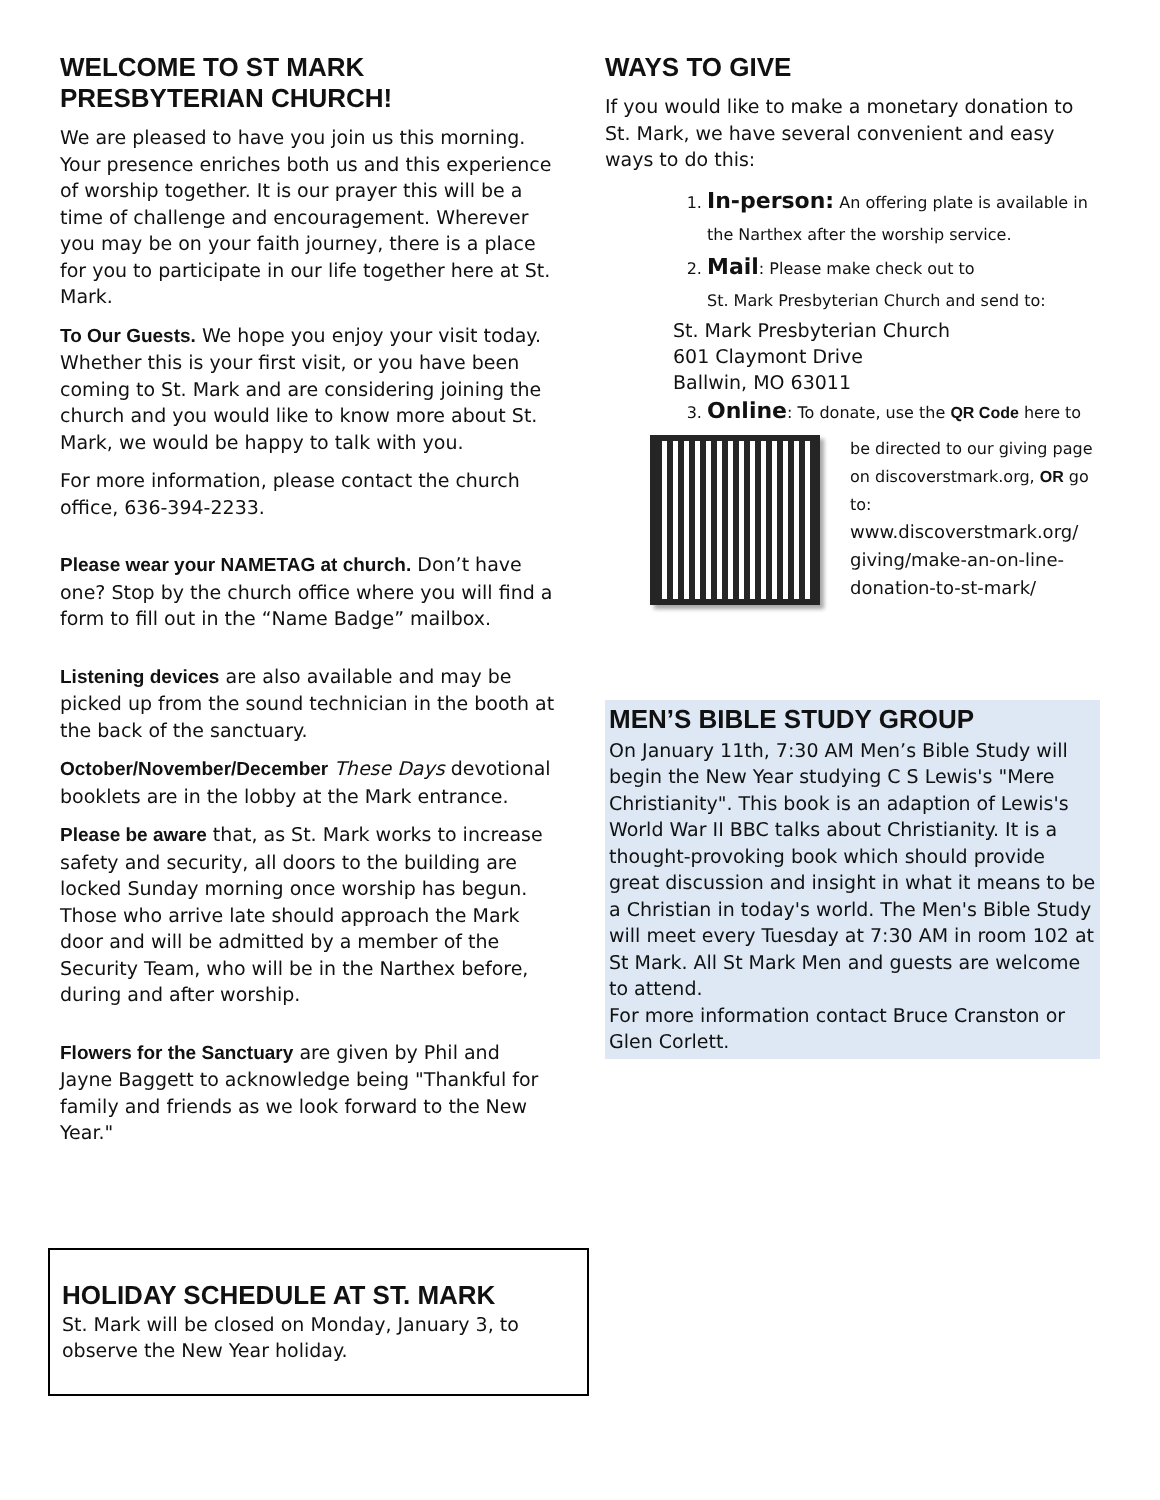WELCOME TO ST MARK PRESBYTERIAN CHURCH!
We are pleased to have you join us this morning. Your presence enriches both us and this experience of worship together. It is our prayer this will be a time of challenge and encouragement. Wherever you may be on your faith journey, there is a place for you to participate in our life together here at St. Mark.
To Our Guests. We hope you enjoy your visit today. Whether this is your first visit, or you have been coming to St. Mark and are considering joining the church and you would like to know more about St. Mark, we would be happy to talk with you.
For more information, please contact the church office, 636-394-2233.
Please wear your NAMETAG at church. Don’t have one? Stop by the church office where you will find a form to fill out in the “Name Badge” mailbox.
Listening devices are also available and may be picked up from the sound technician in the booth at the back of the sanctuary.
October/November/December These Days devotional booklets are in the lobby at the Mark entrance.
Please be aware that, as St. Mark works to increase safety and security, all doors to the building are locked Sunday morning once worship has begun. Those who arrive late should approach the Mark door and will be admitted by a member of the Security Team, who will be in the Narthex before, during and after worship.
Flowers for the Sanctuary are given by Phil and Jayne Baggett to acknowledge being "Thankful for family and friends as we look forward to the New Year."
WAYS TO GIVE
If you would like to make a monetary donation to St. Mark, we have several convenient and easy ways to do this:
1. In-person: An offering plate is available in the Narthex after the worship service.
2. Mail: Please make check out to
St. Mark Presbyterian Church and send to:
St. Mark Presbyterian Church
601 Claymont Drive
Ballwin, MO 63011
3. Online: To donate, use the QR Code here to
be directed to our giving page on discoverstmark.org, OR go to:
www.discoverstmark.org/ giving/make-an-on-line-donation-to-st-mark/
MEN’S BIBLE STUDY GROUP
On January 11th, 7:30 AM Men’s Bible Study will begin the New Year studying C S Lewis's "Mere Christianity". This book is an adaption of Lewis's World War II BBC talks about Christianity. It is a thought-provoking book which should provide great discussion and insight in what it means to be a Christian in today's world. The Men's Bible Study will meet every Tuesday at 7:30 AM in room 102 at St Mark. All St Mark Men and guests are welcome to attend.
For more information contact Bruce Cranston or Glen Corlett.
HOLIDAY SCHEDULE AT ST. MARK
St. Mark will be closed on Monday, January 3, to observe the New Year holiday.